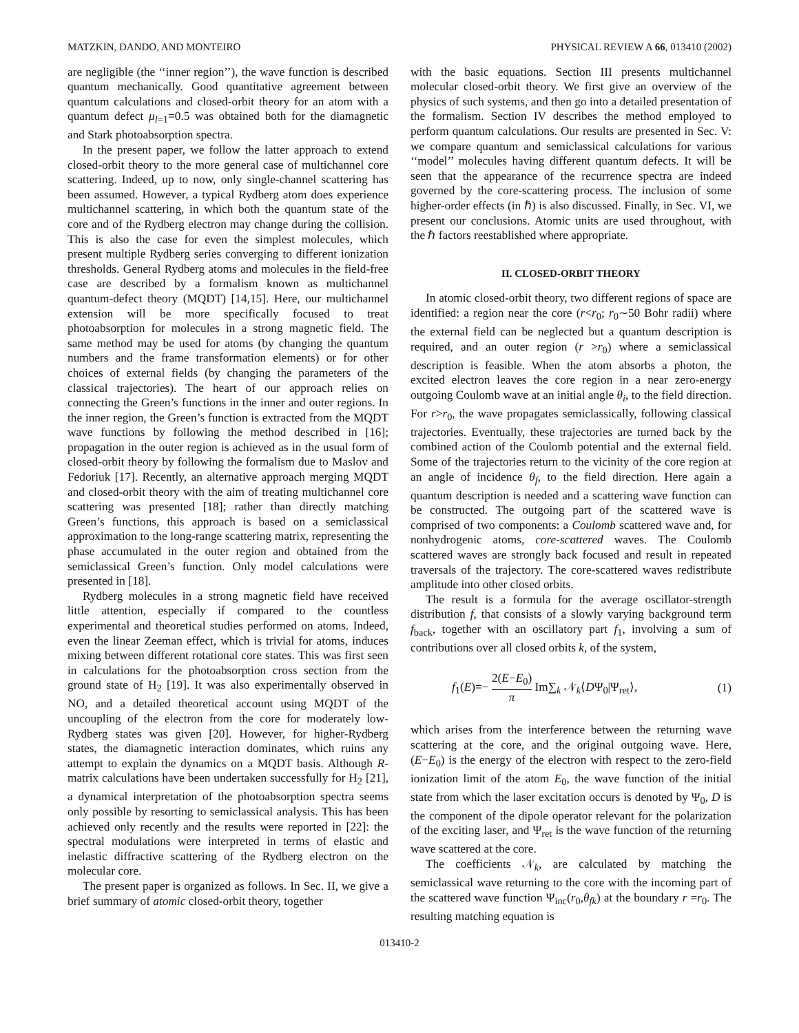MATZKIN, DANDO, AND MONTEIRO PHYSICAL REVIEW A 66, 013410 (2002)
are negligible (the ‘‘inner region’’), the wave function is described quantum mechanically. Good quantitative agreement between quantum calculations and closed-orbit theory for an atom with a quantum defect μ<sub>l=1</sub>=0.5 was obtained both for the diamagnetic and Stark photoabsorption spectra.
In the present paper, we follow the latter approach to extend closed-orbit theory to the more general case of multichannel core scattering. Indeed, up to now, only single-channel scattering has been assumed. However, a typical Rydberg atom does experience multichannel scattering, in which both the quantum state of the core and of the Rydberg electron may change during the collision. This is also the case for even the simplest molecules, which present multiple Rydberg series converging to different ionization thresholds. General Rydberg atoms and molecules in the field-free case are described by a formalism known as multichannel quantum-defect theory (MQDT) [14,15]. Here, our multichannel extension will be more specifically focused to treat photoabsorption for molecules in a strong magnetic field. The same method may be used for atoms (by changing the quantum numbers and the frame transformation elements) or for other choices of external fields (by changing the parameters of the classical trajectories). The heart of our approach relies on connecting the Green’s functions in the inner and outer regions. In the inner region, the Green’s function is extracted from the MQDT wave functions by following the method described in [16]; propagation in the outer region is achieved as in the usual form of closed-orbit theory by following the formalism due to Maslov and Fedoriuk [17]. Recently, an alternative approach merging MQDT and closed-orbit theory with the aim of treating multichannel core scattering was presented [18]; rather than directly matching Green’s functions, this approach is based on a semiclassical approximation to the long-range scattering matrix, representing the phase accumulated in the outer region and obtained from the semiclassical Green’s function. Only model calculations were presented in [18].
Rydberg molecules in a strong magnetic field have received little attention, especially if compared to the countless experimental and theoretical studies performed on atoms. Indeed, even the linear Zeeman effect, which is trivial for atoms, induces mixing between different rotational core states. This was first seen in calculations for the photoabsorption cross section from the ground state of H<sub>2</sub> [19]. It was also experimentally observed in NO, and a detailed theoretical account using MQDT of the uncoupling of the electron from the core for moderately low-Rydberg states was given [20]. However, for higher-Rydberg states, the diamagnetic interaction dominates, which ruins any attempt to explain the dynamics on a MQDT basis. Although R-matrix calculations have been undertaken successfully for H<sub>2</sub> [21], a dynamical interpretation of the photoabsorption spectra seems only possible by resorting to semiclassical analysis. This has been achieved only recently and the results were reported in [22]: the spectral modulations were interpreted in terms of elastic and inelastic diffractive scattering of the Rydberg electron on the molecular core.
The present paper is organized as follows. In Sec. II, we give a brief summary of atomic closed-orbit theory, together
with the basic equations. Section III presents multichannel molecular closed-orbit theory. We first give an overview of the physics of such systems, and then go into a detailed presentation of the formalism. Section IV describes the method employed to perform quantum calculations. Our results are presented in Sec. V: we compare quantum and semiclassical calculations for various ‘‘model’’ molecules having different quantum defects. It will be seen that the appearance of the recurrence spectra are indeed governed by the core-scattering process. The inclusion of some higher-order effects (in ℏ) is also discussed. Finally, in Sec. VI, we present our conclusions. Atomic units are used throughout, with the ℏ factors reestablished where appropriate.
II. CLOSED-ORBIT THEORY
In atomic closed-orbit theory, two different regions of space are identified: a region near the core (r<r<sub>0</sub>; r<sub>0</sub>∼50 Bohr radii) where the external field can be neglected but a quantum description is required, and an outer region (r >r<sub>0</sub>) where a semiclassical description is feasible. When the atom absorbs a photon, the excited electron leaves the core region in a near zero-energy outgoing Coulomb wave at an initial angle θ<sub>i</sub>, to the field direction. For r>r<sub>0</sub>, the wave propagates semiclassically, following classical trajectories. Eventually, these trajectories are turned back by the combined action of the Coulomb potential and the external field. Some of the trajectories return to the vicinity of the core region at an angle of incidence θ<sub>f</sub>, to the field direction. Here again a quantum description is needed and a scattering wave function can be constructed. The outgoing part of the scattered wave is comprised of two components: a Coulomb scattered wave and, for nonhydrogenic atoms, core-scattered waves. The Coulomb scattered waves are strongly back focused and result in repeated traversals of the trajectory. The core-scattered waves redistribute amplitude into other closed orbits.
The result is a formula for the average oscillator-strength distribution f, that consists of a slowly varying background term f<sub>back</sub>, together with an oscillatory part f<sub>1</sub>, involving a sum of contributions over all closed orbits k, of the system,
f<sub>1</sub>(E)=− 2(E−E<sub>0</sub>) π Im∑<sub>k</sub> 𝒩<sub>k</sub>⟨DΨ<sub>0</sub>|Ψ<sub>ret</sub>⟩, (1)
which arises from the interference between the returning wave scattering at the core, and the original outgoing wave. Here, (E−E<sub>0</sub>) is the energy of the electron with respect to the zero-field ionization limit of the atom E<sub>0</sub>, the wave function of the initial state from which the laser excitation occurs is denoted by Ψ<sub>0</sub>, D is the component of the dipole operator relevant for the polarization of the exciting laser, and Ψ<sub>ret</sub> is the wave function of the returning wave scattered at the core.
The coefficients 𝒩<sub>k</sub>, are calculated by matching the semiclassical wave returning to the core with the incoming part of the scattered wave function Ψ<sub>inc</sub>(r<sub>0</sub>,θ<sub>fk</sub>) at the boundary r =r<sub>0</sub>. The resulting matching equation is
013410-2